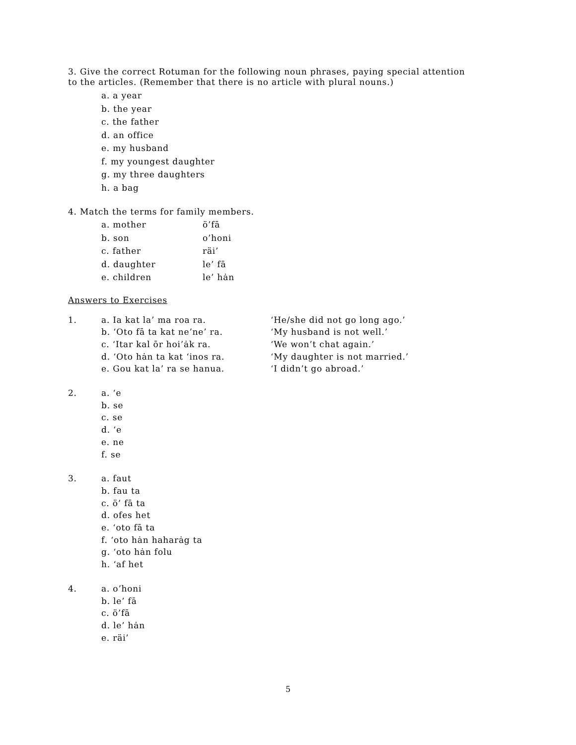3. Give the correct Rotuman for the following noun phrases, paying special attention
to the articles. (Remember that there is no article with plural nouns.)
a. a year
b. the year
c. the father
d. an office
e. my husband
f. my youngest daughter
g. my three daughters
h. a bag
4. Match the terms for family members.
a. mother ö’fā
b. son o’honi
c. father räi’
d. daughter le’ fā
e. children le’ hȧn
Answers to Exercises
1. a. Ia kat la’ ma roa ra.
b. ‘Oto fā ta kat ne’ne’ ra.
c. ‘Itar kal ōr hoi’ȧk ra.
d. ‘Oto hȧn ta kat ‘inos ra.
e. Gou kat la’ ra se hanua.
‘He/she did not go long ago.’
‘My husband is not well.’
‘We won’t chat again.’
‘My daughter is not married.’
‘I didn’t go abroad.’
2. a. ‘e
b. se
c. se
d. ‘e
e. ne
f. se
3. a. faut
b. fau ta
c. ö’ fā ta
d. ofes het
e. ‘oto fā ta
f. ‘oto hȧn haharȧg ta
g. ‘oto hȧn folu
h. ‘af het
4. a. o’honi
b. le’ fā
c. ö’fā
d. le’ hȧn
e. räi’
5